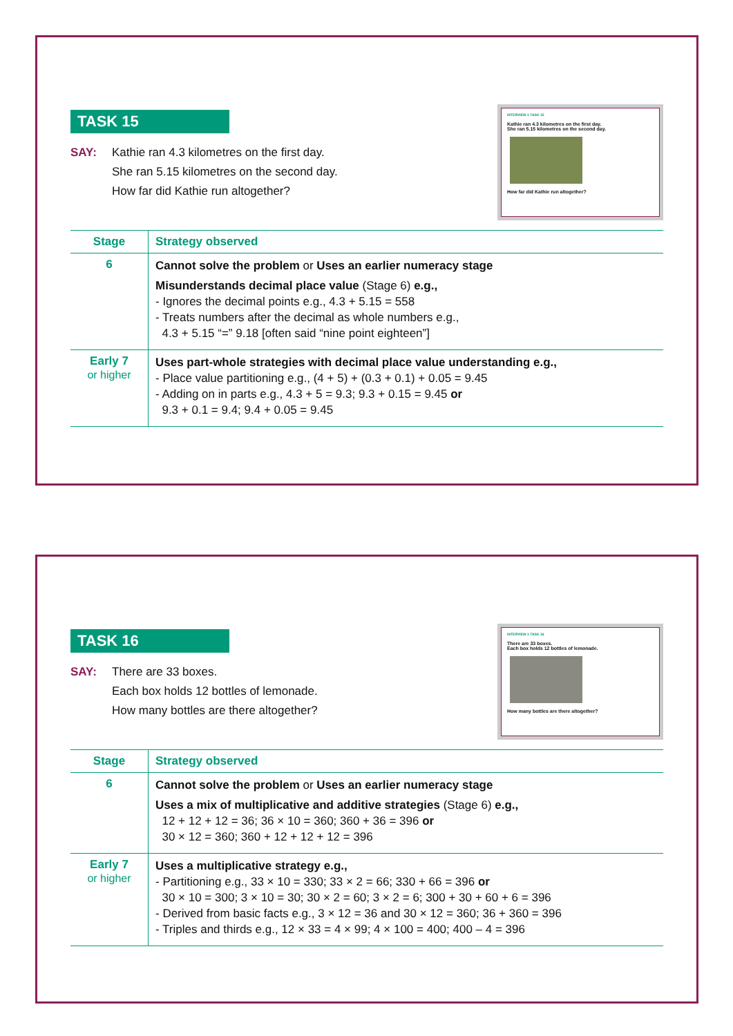TASK 15
SAY: Kathie ran 4.3 kilometres on the first day.
She ran 5.15 kilometres on the second day.
How far did Kathie run altogether?
INTERVIEW 1 TASK 15
Kathie ran 4.3 kilometres on the first day.
She ran 5.15 kilometres on the second day.
How far did Kathie run altogether?
| Stage | Strategy observed |
| --- | --- |
| 6 | Cannot solve the problem or Uses an earlier numeracy stage Misunderstands decimal place value (Stage 6) e.g., - Ignores the decimal points e.g., 4.3 + 5.15 = 558 - Treats numbers after the decimal as whole numbers e.g., 4.3 + 5.15 “=” 9.18 [often said “nine point eighteen”] |
| Early 7 or higher | Uses part-whole strategies with decimal place value understanding e.g., - Place value partitioning e.g., (4 + 5) + (0.3 + 0.1) + 0.05 = 9.45 - Adding on in parts e.g., 4.3 + 5 = 9.3; 9.3 + 0.15 = 9.45 or 9.3 + 0.1 = 9.4; 9.4 + 0.05 = 9.45 |
TASK 16
SAY: There are 33 boxes.
Each box holds 12 bottles of lemonade.
How many bottles are there altogether?
INTERVIEW 1 TASK 16
There are 33 boxes.
Each box holds 12 bottles of lemonade.
How many bottles are there altogether?
| Stage | Strategy observed |
| --- | --- |
| 6 | Cannot solve the problem or Uses an earlier numeracy stage Uses a mix of multiplicative and additive strategies (Stage 6) e.g., 12 + 12 + 12 = 36; 36 × 10 = 360; 360 + 36 = 396 or 30 × 12 = 360; 360 + 12 + 12 + 12 = 396 |
| Early 7 or higher | Uses a multiplicative strategy e.g., - Partitioning e.g., 33 × 10 = 330; 33 × 2 = 66; 330 + 66 = 396 or 30 × 10 = 300; 3 × 10 = 30; 30 × 2 = 60; 3 × 2 = 6; 300 + 30 + 60 + 6 = 396 - Derived from basic facts e.g., 3 × 12 = 36 and 30 × 12 = 360; 36 + 360 = 396 - Triples and thirds e.g., 12 × 33 = 4 × 99; 4 × 100 = 400; 400 – 4 = 396 |